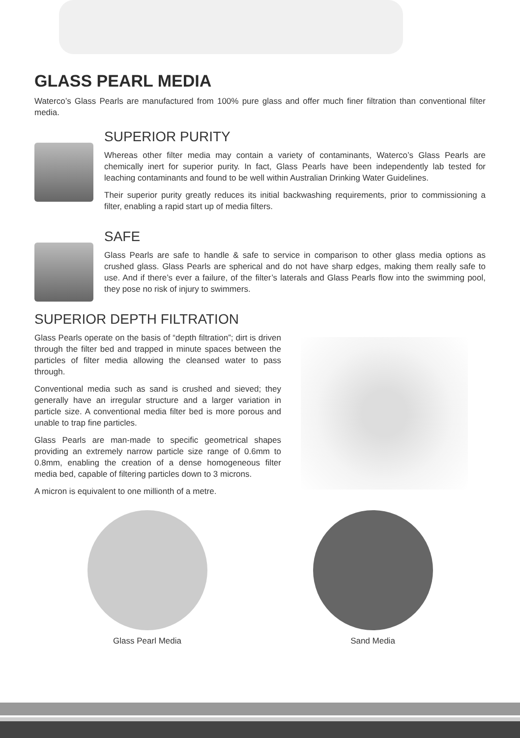GLASS PEARL MEDIA
Waterco’s Glass Pearls are manufactured from 100% pure glass and offer much finer filtration than conventional filter media.
SUPERIOR PURITY
Whereas other filter media may contain a variety of contaminants, Waterco’s Glass Pearls are chemically inert for superior purity. In fact, Glass Pearls have been independently lab tested for leaching contaminants and found to be well within Australian Drinking Water Guidelines.
Their superior purity greatly reduces its initial backwashing requirements, prior to commissioning a filter, enabling a rapid start up of media filters.
SAFE
Glass Pearls are safe to handle & safe to service in comparison to other glass media options as crushed glass. Glass Pearls are spherical and do not have sharp edges, making them really safe to use. And if there’s ever a failure, of the filter’s laterals and Glass Pearls flow into the swimming pool, they pose no risk of injury to swimmers.
SUPERIOR DEPTH FILTRATION
Glass Pearls operate on the basis of “depth filtration”; dirt is driven through the filter bed and trapped in minute spaces between the particles of filter media allowing the cleansed water to pass through.
Conventional media such as sand is crushed and sieved; they generally have an irregular structure and a larger variation in particle size. A conventional media filter bed is more porous and unable to trap fine particles.
Glass Pearls are man-made to specific geometrical shapes providing an extremely narrow particle size range of 0.6mm to 0.8mm, enabling the creation of a dense homogeneous filter media bed, capable of filtering particles down to 3 microns.
A micron is equivalent to one millionth of a metre.
Glass Pearl Media Sand Media